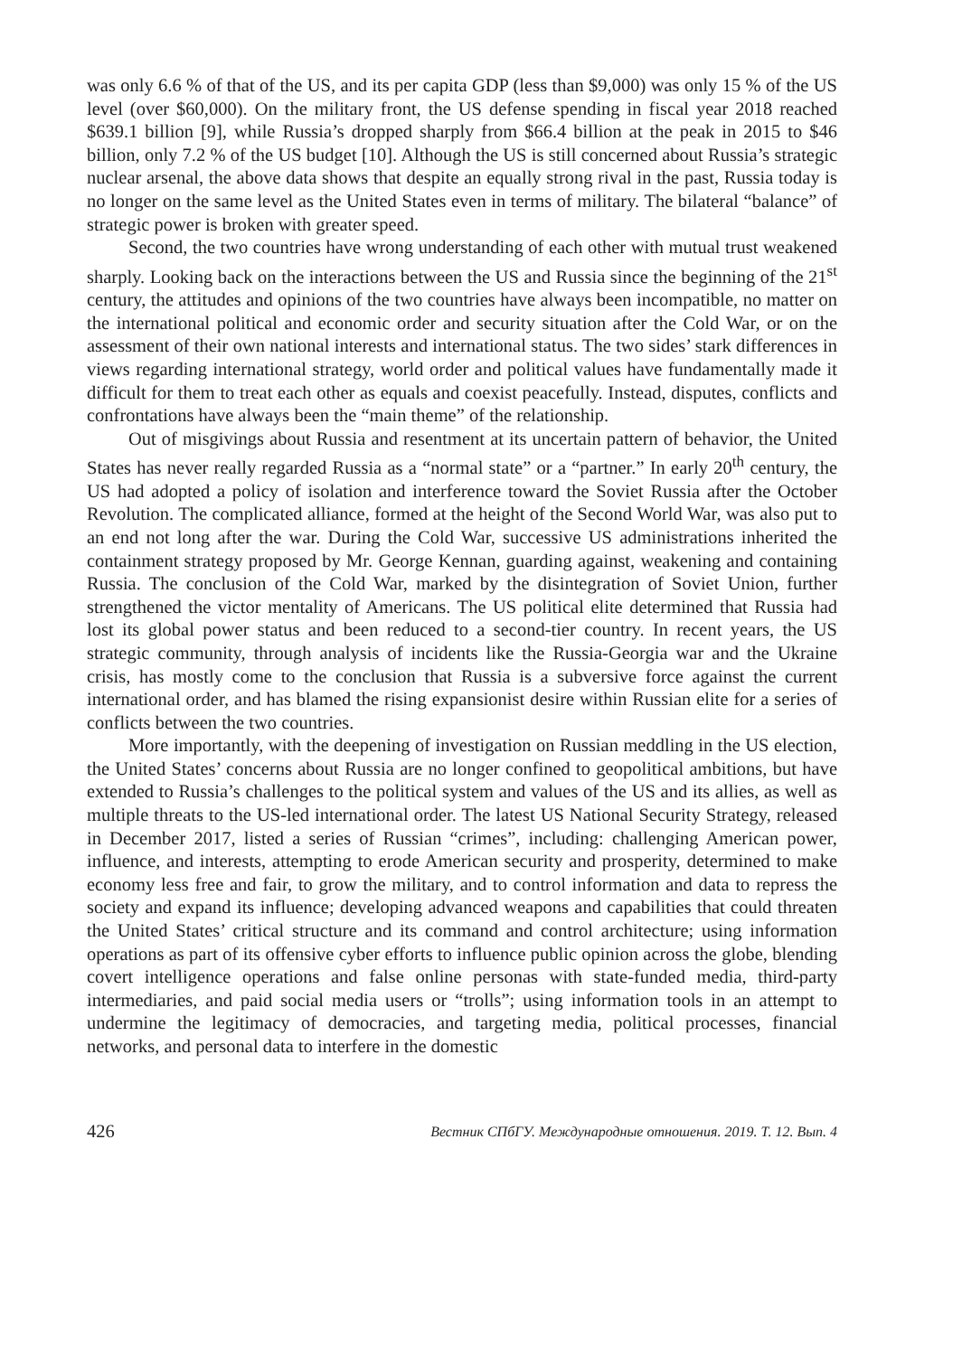was only 6.6 % of that of the US, and its per capita GDP (less than $9,000) was only 15 % of the US level (over $60,000). On the military front, the US defense spending in fiscal year 2018 reached $639.1 billion [9], while Russia’s dropped sharply from $66.4 billion at the peak in 2015 to $46 billion, only 7.2 % of the US budget [10]. Although the US is still concerned about Russia’s strategic nuclear arsenal, the above data shows that despite an equally strong rival in the past, Russia today is no longer on the same level as the United States even in terms of military. The bilateral “balance” of strategic power is broken with greater speed.
Second, the two countries have wrong understanding of each other with mutual trust weakened sharply. Looking back on the interactions between the US and Russia since the beginning of the 21<sup>st</sup> century, the attitudes and opinions of the two countries have always been incompatible, no matter on the international political and economic order and security situation after the Cold War, or on the assessment of their own national interests and international status. The two sides’ stark differences in views regarding international strategy, world order and political values have fundamentally made it difficult for them to treat each other as equals and coexist peacefully. Instead, disputes, conflicts and confrontations have always been the “main theme” of the relationship.
Out of misgivings about Russia and resentment at its uncertain pattern of behavior, the United States has never really regarded Russia as a “normal state” or a “partner.” In early 20<sup>th</sup> century, the US had adopted a policy of isolation and interference toward the Soviet Russia after the October Revolution. The complicated alliance, formed at the height of the Second World War, was also put to an end not long after the war. During the Cold War, successive US administrations inherited the containment strategy proposed by Mr. George Kennan, guarding against, weakening and containing Russia. The conclusion of the Cold War, marked by the disintegration of Soviet Union, further strengthened the victor mentality of Americans. The US political elite determined that Russia had lost its global power status and been reduced to a second-tier country. In recent years, the US strategic community, through analysis of incidents like the Russia-Georgia war and the Ukraine crisis, has mostly come to the conclusion that Russia is a subversive force against the current international order, and has blamed the rising expansionist desire within Russian elite for a series of conflicts between the two countries.
More importantly, with the deepening of investigation on Russian meddling in the US election, the United States’ concerns about Russia are no longer confined to geopolitical ambitions, but have extended to Russia’s challenges to the political system and values of the US and its allies, as well as multiple threats to the US-led international order. The latest US National Security Strategy, released in December 2017, listed a series of Russian “crimes”, including: challenging American power, influence, and interests, attempting to erode American security and prosperity, determined to make economy less free and fair, to grow the military, and to control information and data to repress the society and expand its influence; developing advanced weapons and capabilities that could threaten the United States’ critical structure and its command and control architecture; using information operations as part of its offensive cyber efforts to influence public opinion across the globe, blending covert intelligence operations and false online personas with state-funded media, third-party intermediaries, and paid social media users or “trolls”; using information tools in an attempt to undermine the legitimacy of democracies, and targeting media, political processes, financial networks, and personal data to interfere in the domestic
426 Вестник СПбГУ. Международные отношения. 2019. Т. 12. Вып. 4